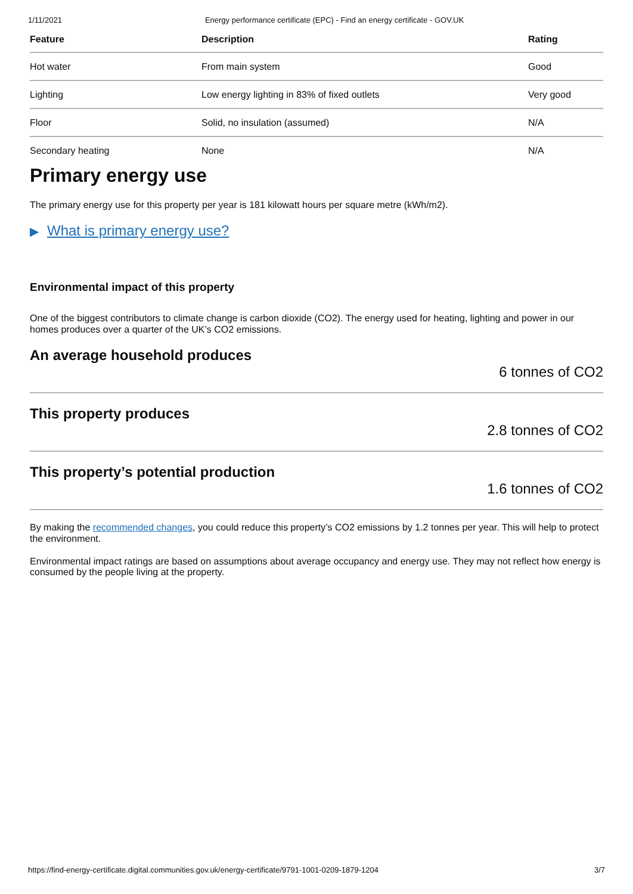1/11/2021 Energy performance certificate (EPC) - Find an energy certificate - GOV.UK
| Feature | Description | Rating |
| --- | --- | --- |
| Hot water | From main system | Good |
| Lighting | Low energy lighting in 83% of fixed outlets | Very good |
| Floor | Solid, no insulation (assumed) | N/A |
| Secondary heating | None | N/A |
Primary energy use
The primary energy use for this property per year is 181 kilowatt hours per square metre (kWh/m2).
▶ What is primary energy use?
Environmental impact of this property
One of the biggest contributors to climate change is carbon dioxide (CO2). The energy used for heating, lighting and power in our homes produces over a quarter of the UK’s CO2 emissions.
An average household produces
6 tonnes of CO2
This property produces
2.8 tonnes of CO2
This property’s potential production
1.6 tonnes of CO2
By making the recommended changes, you could reduce this property’s CO2 emissions by 1.2 tonnes per year. This will help to protect the environment.
Environmental impact ratings are based on assumptions about average occupancy and energy use. They may not reflect how energy is consumed by the people living at the property.
https://find-energy-certificate.digital.communities.gov.uk/energy-certificate/9791-1001-0209-1879-1204 3/7